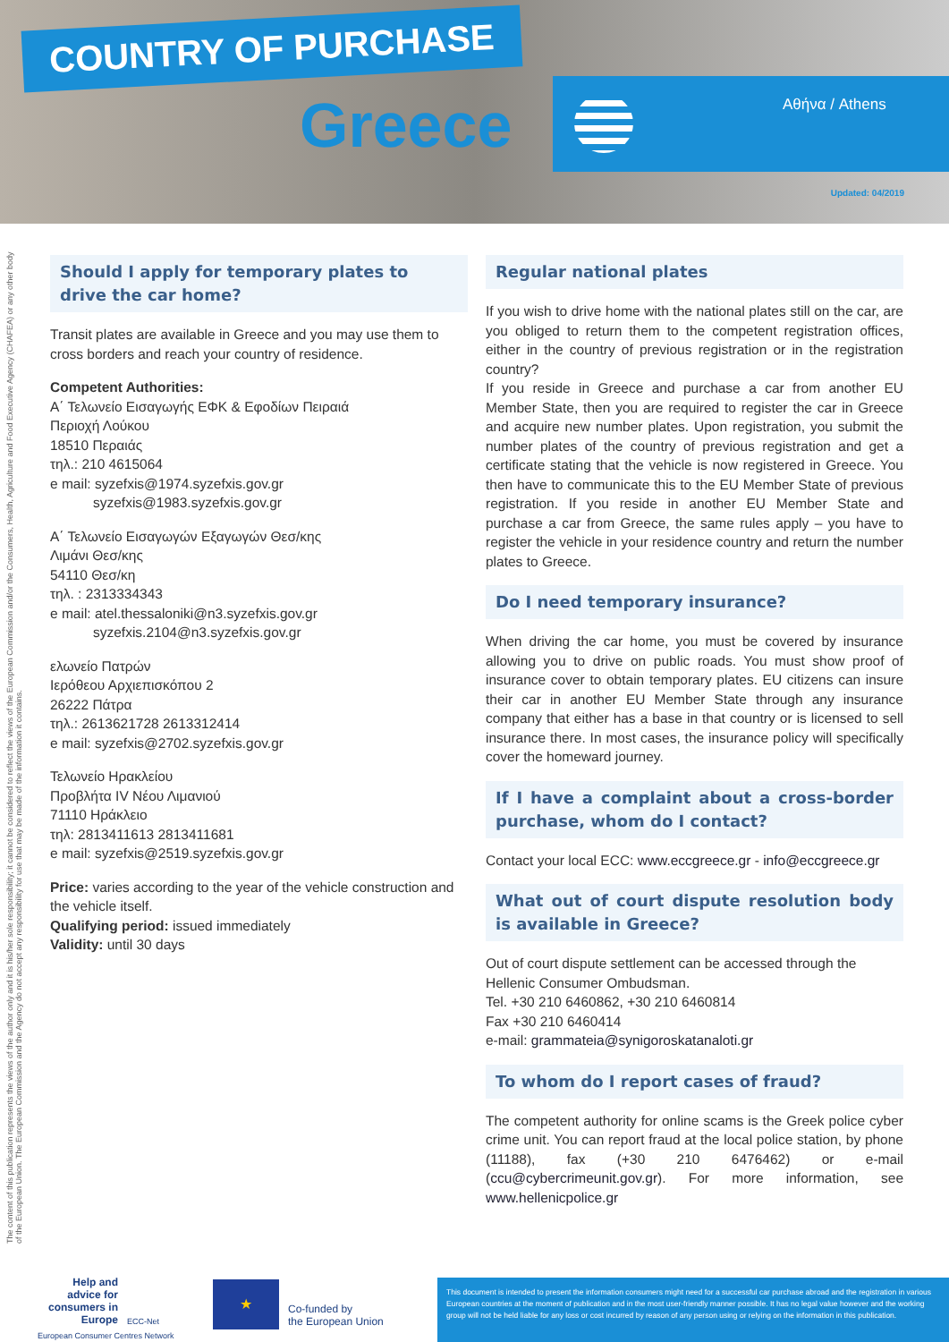COUNTRY OF PURCHASE
Greece Αθήνα / Athens
Updated: 04/2019
The content of this publication represents the views of the author only and it is his/her sole responsibility; it cannot be considered to reflect the views of the European Commission and/or the Consumers, Health, Agriculture and Food Executive Agency (CHAFEA) or any other body of the European Union. The European Commission and the Agency do not accept any responsibility for use that may be made of the information it contains.
Should I apply for temporary plates to drive the car home?
Transit plates are available in Greece and you may use them to cross borders and reach your country of residence.
Competent Authorities:
Α΄ Τελωνείο Εισαγωγής ΕΦΚ & Εφοδίων Πειραιά
Περιοχή Λούκου
18510 Περαιάς
τηλ.: 210 4615064
e mail: syzefxis@1974.syzefxis.gov.gr
syzefxis@1983.syzefxis.gov.gr
Α΄ Τελωνείο Εισαγωγών Εξαγωγών Θεσ/κης
Λιμάνι Θεσ/κης
54110 Θεσ/κη
τηλ. : 2313334343
e mail: atel.thessaloniki@n3.syzefxis.gov.gr
syzefxis.2104@n3.syzefxis.gov.gr
ελωνείο Πατρών
Ιερόθεου Αρχιεπισκόπου 2
26222 Πάτρα
τηλ.: 2613621728 2613312414
e mail: syzefxis@2702.syzefxis.gov.gr
Τελωνείο Ηρακλείου
Προβλήτα IV Νέου Λιμανιού
71110 Ηράκλειο
τηλ: 2813411613 2813411681
e mail: syzefxis@2519.syzefxis.gov.gr
Price: varies according to the year of the vehicle construction and the vehicle itself.
Qualifying period: issued immediately
Validity: until 30 days
Regular national plates
If you wish to drive home with the national plates still on the car, are you obliged to return them to the competent registration offices, either in the country of previous registration or in the registration country?
If you reside in Greece and purchase a car from another EU Member State, then you are required to register the car in Greece and acquire new number plates. Upon registration, you submit the number plates of the country of previous registration and get a certificate stating that the vehicle is now registered in Greece. You then have to communicate this to the EU Member State of previous registration. If you reside in another EU Member State and purchase a car from Greece, the same rules apply – you have to register the vehicle in your residence country and return the number plates to Greece.
Do I need temporary insurance?
When driving the car home, you must be covered by insurance allowing you to drive on public roads. You must show proof of insurance cover to obtain temporary plates. EU citizens can insure their car in another EU Member State through any insurance company that either has a base in that country or is licensed to sell insurance there. In most cases, the insurance policy will specifically cover the homeward journey.
If I have a complaint about a cross-border purchase, whom do I contact?
Contact your local ECC: www.eccgreece.gr - info@eccgreece.gr
What out of court dispute resolution body is available in Greece?
Out of court dispute settlement can be accessed through the Hellenic Consumer Ombudsman.
Tel. +30 210 6460862, +30 210 6460814
Fax +30 210 6460414
e-mail: grammateia@synigoroskatanaloti.gr
To whom do I report cases of fraud?
The competent authority for online scams is the Greek police cyber crime unit. You can report fraud at the local police station, by phone (11188), fax (+30 210 6476462) or e-mail (ccu@cybercrimeunit.gov.gr). For more information, see www.hellenicpolice.gr
Help and advice for consumers in Europe
ECC-Net
European Consumer Centres Network
★
Co-funded by
the European Union
This document is intended to present the information consumers might need for a successful car purchase abroad and the registration in various European countries at the moment of publication and in the most user-friendly manner possible. It has no legal value however and the working group will not be held liable for any loss or cost incurred by reason of any person using or relying on the information in this publication.